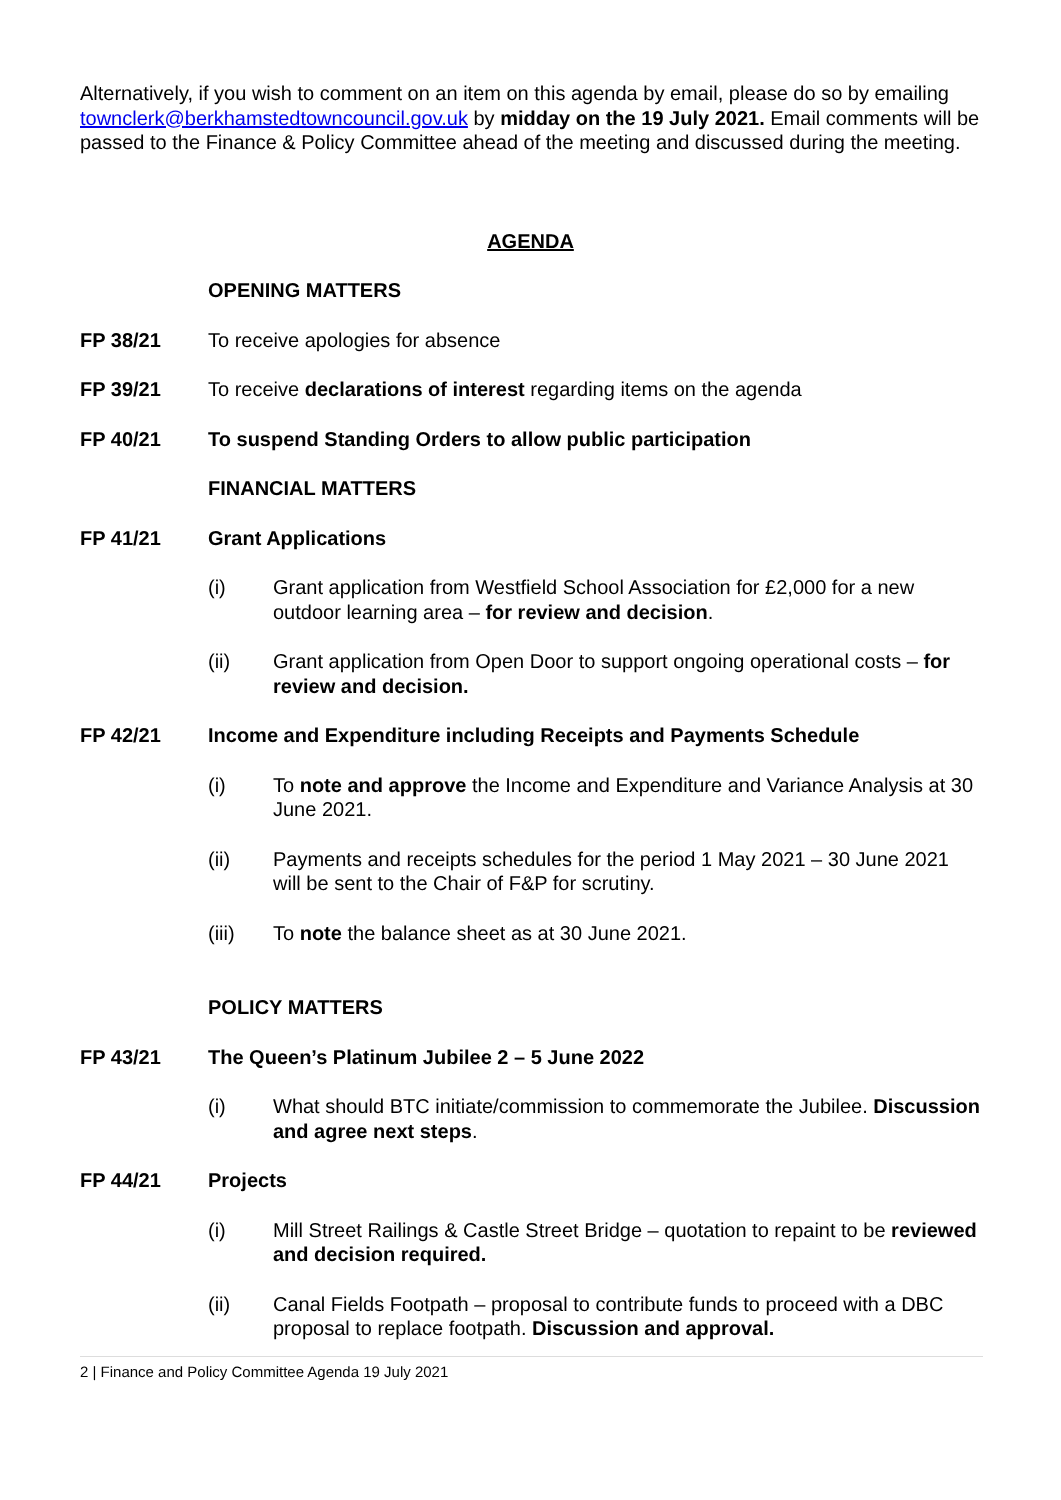Alternatively, if you wish to comment on an item on this agenda by email, please do so by emailing townclerk@berkhamstedtowncouncil.gov.uk by midday on the 19 July 2021. Email comments will be passed to the Finance & Policy Committee ahead of the meeting and discussed during the meeting.
AGENDA
OPENING MATTERS
FP 38/21 To receive apologies for absence
FP 39/21 To receive declarations of interest regarding items on the agenda
FP 40/21 To suspend Standing Orders to allow public participation
FINANCIAL MATTERS
FP 41/21 Grant Applications
(i) Grant application from Westfield School Association for £2,000 for a new outdoor learning area – for review and decision.
(ii) Grant application from Open Door to support ongoing operational costs – for review and decision.
FP 42/21 Income and Expenditure including Receipts and Payments Schedule
(i) To note and approve the Income and Expenditure and Variance Analysis at 30 June 2021.
(ii) Payments and receipts schedules for the period 1 May 2021 – 30 June 2021 will be sent to the Chair of F&P for scrutiny.
(iii) To note the balance sheet as at 30 June 2021.
POLICY MATTERS
FP 43/21 The Queen’s Platinum Jubilee 2 – 5 June 2022
(i) What should BTC initiate/commission to commemorate the Jubilee. Discussion and agree next steps.
FP 44/21 Projects
(i) Mill Street Railings & Castle Street Bridge – quotation to repaint to be reviewed and decision required.
(ii) Canal Fields Footpath – proposal to contribute funds to proceed with a DBC proposal to replace footpath. Discussion and approval.
2 | Finance and Policy Committee Agenda 19 July 2021